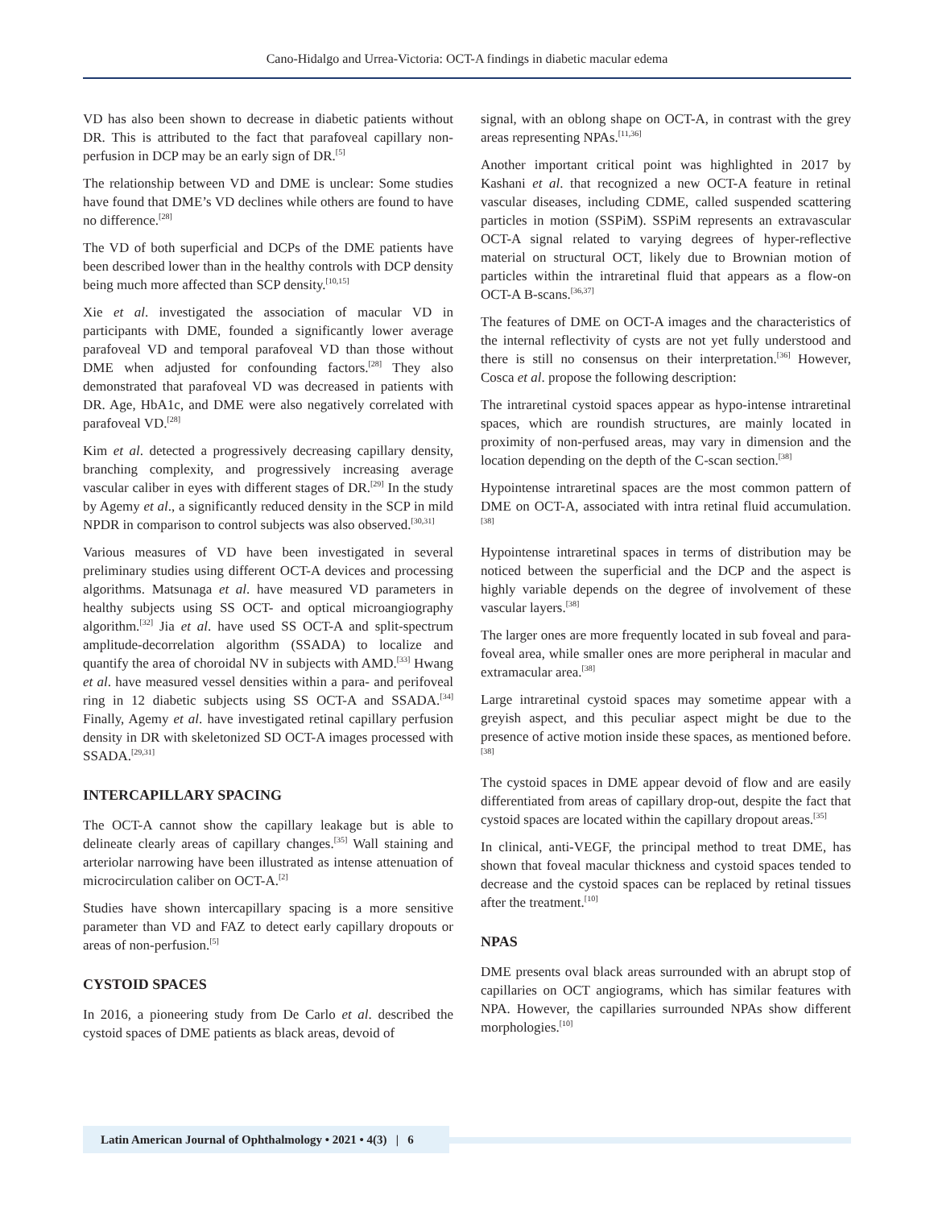Cano-Hidalgo and Urrea-Victoria: OCT-A findings in diabetic macular edema
VD has also been shown to decrease in diabetic patients without DR. This is attributed to the fact that parafoveal capillary non-perfusion in DCP may be an early sign of DR.<sup>[5]</sup>
The relationship between VD and DME is unclear: Some studies have found that DME’s VD declines while others are found to have no difference.<sup>[28]</sup>
The VD of both superficial and DCPs of the DME patients have been described lower than in the healthy controls with DCP density being much more affected than SCP density.<sup>[10,15]</sup>
Xie et al. investigated the association of macular VD in participants with DME, founded a significantly lower average parafoveal VD and temporal parafoveal VD than those without DME when adjusted for confounding factors.<sup>[28]</sup> They also demonstrated that parafoveal VD was decreased in patients with DR. Age, HbA1c, and DME were also negatively correlated with parafoveal VD.<sup>[28]</sup>
Kim et al. detected a progressively decreasing capillary density, branching complexity, and progressively increasing average vascular caliber in eyes with different stages of DR.<sup>[29]</sup> In the study by Agemy et al., a significantly reduced density in the SCP in mild NPDR in comparison to control subjects was also observed.<sup>[30,31]</sup>
Various measures of VD have been investigated in several preliminary studies using different OCT-A devices and processing algorithms. Matsunaga et al. have measured VD parameters in healthy subjects using SS OCT- and optical microangiography algorithm.<sup>[32]</sup> Jia et al. have used SS OCT-A and split-spectrum amplitude-decorrelation algorithm (SSADA) to localize and quantify the area of choroidal NV in subjects with AMD.<sup>[33]</sup> Hwang et al. have measured vessel densities within a para- and perifoveal ring in 12 diabetic subjects using SS OCT-A and SSADA.<sup>[34]</sup> Finally, Agemy et al. have investigated retinal capillary perfusion density in DR with skeletonized SD OCT-A images processed with SSADA.<sup>[29,31]</sup>
INTERCAPILLARY SPACING
The OCT-A cannot show the capillary leakage but is able to delineate clearly areas of capillary changes.<sup>[35]</sup> Wall staining and arteriolar narrowing have been illustrated as intense attenuation of microcirculation caliber on OCT-A.<sup>[2]</sup>
Studies have shown intercapillary spacing is a more sensitive parameter than VD and FAZ to detect early capillary dropouts or areas of non-perfusion.<sup>[5]</sup>
CYSTOID SPACES
In 2016, a pioneering study from De Carlo et al. described the cystoid spaces of DME patients as black areas, devoid of
signal, with an oblong shape on OCT-A, in contrast with the grey areas representing NPAs.<sup>[11,36]</sup>
Another important critical point was highlighted in 2017 by Kashani et al. that recognized a new OCT-A feature in retinal vascular diseases, including CDME, called suspended scattering particles in motion (SSPiM). SSPiM represents an extravascular OCT-A signal related to varying degrees of hyper-reflective material on structural OCT, likely due to Brownian motion of particles within the intraretinal fluid that appears as a flow-on OCT-A B-scans.<sup>[36,37]</sup>
The features of DME on OCT-A images and the characteristics of the internal reflectivity of cysts are not yet fully understood and there is still no consensus on their interpretation.<sup>[36]</sup> However, Cosca et al. propose the following description:
The intraretinal cystoid spaces appear as hypo-intense intraretinal spaces, which are roundish structures, are mainly located in proximity of non-perfused areas, may vary in dimension and the location depending on the depth of the C-scan section.<sup>[38]</sup>
Hypointense intraretinal spaces are the most common pattern of DME on OCT-A, associated with intra retinal fluid accumulation.<sup>[38]</sup>
Hypointense intraretinal spaces in terms of distribution may be noticed between the superficial and the DCP and the aspect is highly variable depends on the degree of involvement of these vascular layers.<sup>[38]</sup>
The larger ones are more frequently located in sub foveal and para-foveal area, while smaller ones are more peripheral in macular and extramacular area.<sup>[38]</sup>
Large intraretinal cystoid spaces may sometime appear with a greyish aspect, and this peculiar aspect might be due to the presence of active motion inside these spaces, as mentioned before.<sup>[38]</sup>
The cystoid spaces in DME appear devoid of flow and are easily differentiated from areas of capillary drop-out, despite the fact that cystoid spaces are located within the capillary dropout areas.<sup>[35]</sup>
In clinical, anti-VEGF, the principal method to treat DME, has shown that foveal macular thickness and cystoid spaces tended to decrease and the cystoid spaces can be replaced by retinal tissues after the treatment.<sup>[10]</sup>
NPAS
DME presents oval black areas surrounded with an abrupt stop of capillaries on OCT angiograms, which has similar features with NPA. However, the capillaries surrounded NPAs show different morphologies.<sup>[10]</sup>
Latin American Journal of Ophthalmology • 2021 • 4(3) | 6